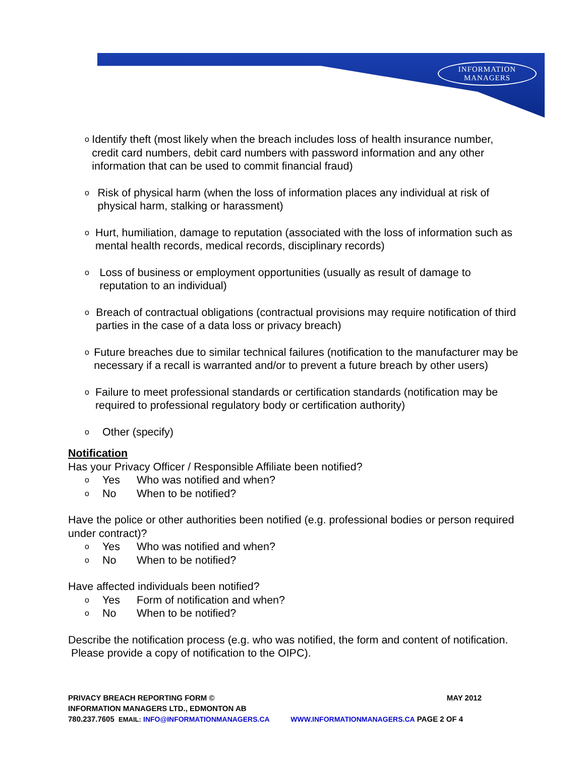INFORMATION
MANAGERS
o Identify theft (most likely when the breach includes loss of health insurance number, credit card numbers, debit card numbers with password information and any other information that can be used to commit financial fraud)
o Risk of physical harm (when the loss of information places any individual at risk of physical harm, stalking or harassment)
o Hurt, humiliation, damage to reputation (associated with the loss of information such as mental health records, medical records, disciplinary records)
o Loss of business or employment opportunities (usually as result of damage to reputation to an individual)
o Breach of contractual obligations (contractual provisions may require notification of third parties in the case of a data loss or privacy breach)
o Future breaches due to similar technical failures (notification to the manufacturer may be necessary if a recall is warranted and/or to prevent a future breach by other users)
o Failure to meet professional standards or certification standards (notification may be required to professional regulatory body or certification authority)
o Other (specify)
Notification
Has your Privacy Officer / Responsible Affiliate been notified?
o Yes Who was notified and when?
o No When to be notified?
Have the police or other authorities been notified (e.g. professional bodies or person required under contract)?
o Yes Who was notified and when?
o No When to be notified?
Have affected individuals been notified?
o Yes Form of notification and when?
o No When to be notified?
Describe the notification process (e.g. who was notified, the form and content of notification. Please provide a copy of notification to the OIPC).
PRIVACY BREACH REPORTING FORM © MAY 2012
INFORMATION MANAGERS LTD., EDMONTON AB
780.237.7605 EMAIL: INFO@INFORMATIONMANAGERS.CA WWW.INFORMATIONMANAGERS.CA PAGE 2 OF 4